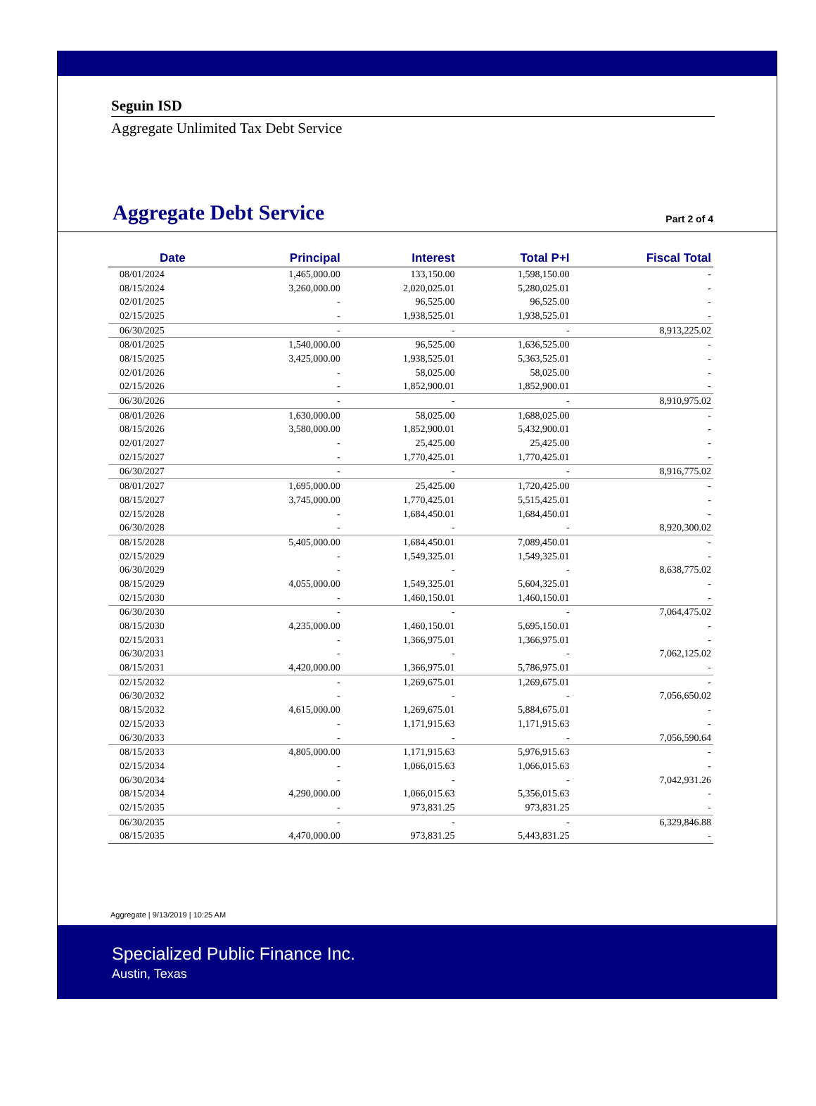Seguin ISD
Aggregate Unlimited Tax Debt Service
Aggregate Debt Service
Part 2 of 4
| Date | Principal | Interest | Total P+I | Fiscal Total |
| --- | --- | --- | --- | --- |
| 08/01/2024 | 1,465,000.00 | 133,150.00 | 1,598,150.00 | - |
| 08/15/2024 | 3,260,000.00 | 2,020,025.01 | 5,280,025.01 | - |
| 02/01/2025 | - | 96,525.00 | 96,525.00 | - |
| 02/15/2025 | - | 1,938,525.01 | 1,938,525.01 | - |
| 06/30/2025 | - | - | - | 8,913,225.02 |
| 08/01/2025 | 1,540,000.00 | 96,525.00 | 1,636,525.00 | - |
| 08/15/2025 | 3,425,000.00 | 1,938,525.01 | 5,363,525.01 | - |
| 02/01/2026 | - | 58,025.00 | 58,025.00 | - |
| 02/15/2026 | - | 1,852,900.01 | 1,852,900.01 | - |
| 06/30/2026 | - | - | - | 8,910,975.02 |
| 08/01/2026 | 1,630,000.00 | 58,025.00 | 1,688,025.00 | - |
| 08/15/2026 | 3,580,000.00 | 1,852,900.01 | 5,432,900.01 | - |
| 02/01/2027 | - | 25,425.00 | 25,425.00 | - |
| 02/15/2027 | - | 1,770,425.01 | 1,770,425.01 | - |
| 06/30/2027 | - | - | - | 8,916,775.02 |
| 08/01/2027 | 1,695,000.00 | 25,425.00 | 1,720,425.00 | - |
| 08/15/2027 | 3,745,000.00 | 1,770,425.01 | 5,515,425.01 | - |
| 02/15/2028 | - | 1,684,450.01 | 1,684,450.01 | - |
| 06/30/2028 | - | - | - | 8,920,300.02 |
| 08/15/2028 | 5,405,000.00 | 1,684,450.01 | 7,089,450.01 | - |
| 02/15/2029 | - | 1,549,325.01 | 1,549,325.01 | - |
| 06/30/2029 | - | - | - | 8,638,775.02 |
| 08/15/2029 | 4,055,000.00 | 1,549,325.01 | 5,604,325.01 | - |
| 02/15/2030 | - | 1,460,150.01 | 1,460,150.01 | - |
| 06/30/2030 | - | - | - | 7,064,475.02 |
| 08/15/2030 | 4,235,000.00 | 1,460,150.01 | 5,695,150.01 | - |
| 02/15/2031 | - | 1,366,975.01 | 1,366,975.01 | - |
| 06/30/2031 | - | - | - | 7,062,125.02 |
| 08/15/2031 | 4,420,000.00 | 1,366,975.01 | 5,786,975.01 | - |
| 02/15/2032 | - | 1,269,675.01 | 1,269,675.01 | - |
| 06/30/2032 | - | - | - | 7,056,650.02 |
| 08/15/2032 | 4,615,000.00 | 1,269,675.01 | 5,884,675.01 | - |
| 02/15/2033 | - | 1,171,915.63 | 1,171,915.63 | - |
| 06/30/2033 | - | - | - | 7,056,590.64 |
| 08/15/2033 | 4,805,000.00 | 1,171,915.63 | 5,976,915.63 | - |
| 02/15/2034 | - | 1,066,015.63 | 1,066,015.63 | - |
| 06/30/2034 | - | - | - | 7,042,931.26 |
| 08/15/2034 | 4,290,000.00 | 1,066,015.63 | 5,356,015.63 | - |
| 02/15/2035 | - | 973,831.25 | 973,831.25 | - |
| 06/30/2035 | - | - | - | 6,329,846.88 |
| 08/15/2035 | 4,470,000.00 | 973,831.25 | 5,443,831.25 | - |
Aggregate | 9/13/2019 | 10:25 AM
Specialized Public Finance Inc.
Austin, Texas